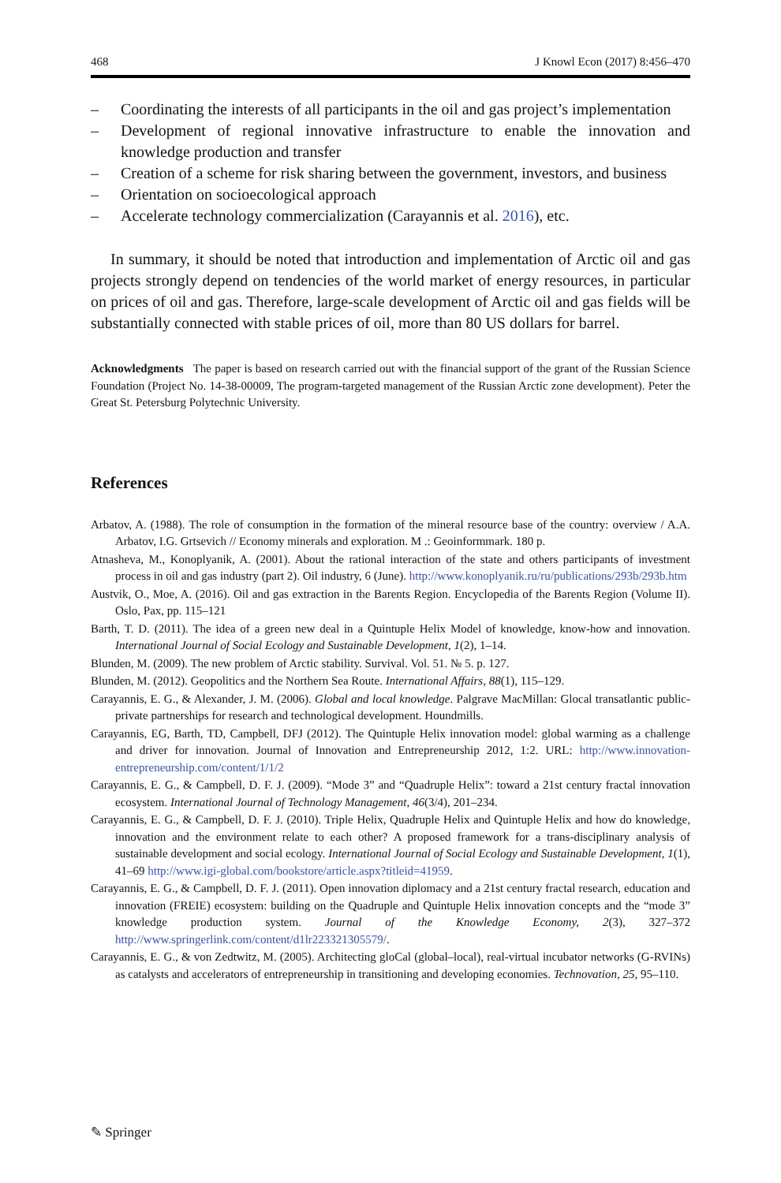468 J Knowl Econ (2017) 8:456–470
– Coordinating the interests of all participants in the oil and gas project’s implementation
– Development of regional innovative infrastructure to enable the innovation and knowledge production and transfer
– Creation of a scheme for risk sharing between the government, investors, and business
– Orientation on socioecological approach
– Accelerate technology commercialization (Carayannis et al. 2016), etc.
In summary, it should be noted that introduction and implementation of Arctic oil and gas projects strongly depend on tendencies of the world market of energy resources, in particular on prices of oil and gas. Therefore, large-scale development of Arctic oil and gas fields will be substantially connected with stable prices of oil, more than 80 US dollars for barrel.
Acknowledgments The paper is based on research carried out with the financial support of the grant of the Russian Science Foundation (Project No. 14-38-00009, The program-targeted management of the Russian Arctic zone development). Peter the Great St. Petersburg Polytechnic University.
References
Arbatov, A. (1988). The role of consumption in the formation of the mineral resource base of the country: overview / A.A. Arbatov, I.G. Grtsevich // Economy minerals and exploration. M .: Geoinformmark. 180 p.
Atnasheva, M., Konoplyanik, A. (2001). About the rational interaction of the state and others participants of investment process in oil and gas industry (part 2). Oil industry, 6 (June). http://www.konoplyanik.ru/ru/publications/293b/293b.htm
Austvik, O., Moe, A. (2016). Oil and gas extraction in the Barents Region. Encyclopedia of the Barents Region (Volume II). Oslo, Pax, pp. 115–121
Barth, T. D. (2011). The idea of a green new deal in a Quintuple Helix Model of knowledge, know-how and innovation. International Journal of Social Ecology and Sustainable Development, 1(2), 1–14.
Blunden, M. (2009). The new problem of Arctic stability. Survival. Vol. 51. № 5. p. 127.
Blunden, M. (2012). Geopolitics and the Northern Sea Route. International Affairs, 88(1), 115–129.
Carayannis, E. G., & Alexander, J. M. (2006). Global and local knowledge. Palgrave MacMillan: Glocal transatlantic public-private partnerships for research and technological development. Houndmills.
Carayannis, EG, Barth, TD, Campbell, DFJ (2012). The Quintuple Helix innovation model: global warming as a challenge and driver for innovation. Journal of Innovation and Entrepreneurship 2012, 1:2. URL: http://www.innovation-entrepreneurship.com/content/1/1/2
Carayannis, E. G., & Campbell, D. F. J. (2009). “Mode 3” and “Quadruple Helix”: toward a 21st century fractal innovation ecosystem. International Journal of Technology Management, 46(3/4), 201–234.
Carayannis, E. G., & Campbell, D. F. J. (2010). Triple Helix, Quadruple Helix and Quintuple Helix and how do knowledge, innovation and the environment relate to each other? A proposed framework for a trans-disciplinary analysis of sustainable development and social ecology. International Journal of Social Ecology and Sustainable Development, 1(1), 41–69 http://www.igi-global.com/bookstore/article.aspx?titleid=41959.
Carayannis, E. G., & Campbell, D. F. J. (2011). Open innovation diplomacy and a 21st century fractal research, education and innovation (FREIE) ecosystem: building on the Quadruple and Quintuple Helix innovation concepts and the “mode 3” knowledge production system. Journal of the Knowledge Economy, 2(3), 327–372 http://www.springerlink.com/content/d1lr223321305579/.
Carayannis, E. G., & von Zedtwitz, M. (2005). Architecting gloCal (global–local), real-virtual incubator networks (G-RVINs) as catalysts and accelerators of entrepreneurship in transitioning and developing economies. Technovation, 25, 95–110.
✎ Springer